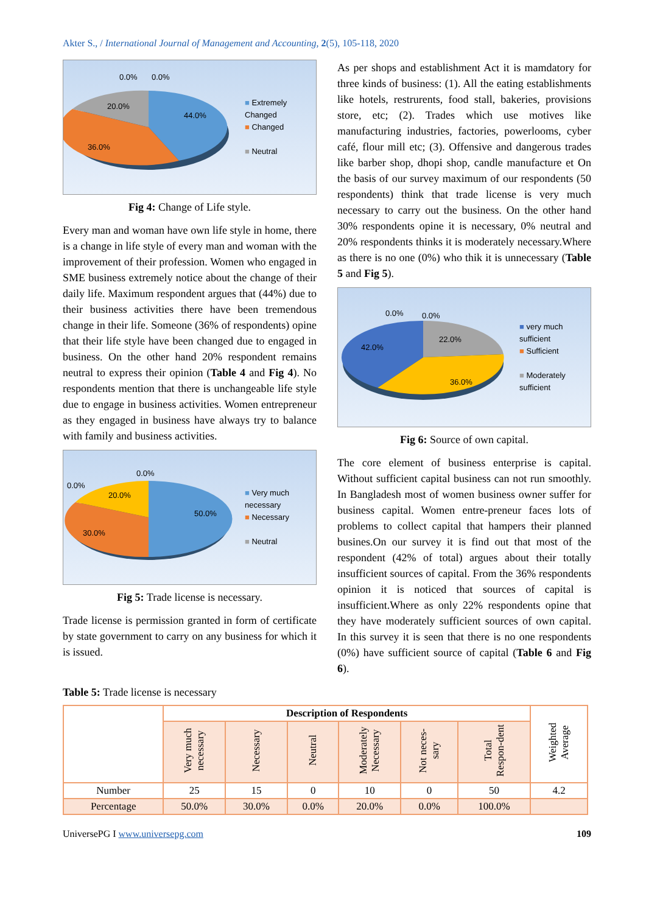Akter S., / International Journal of Management and Accounting, 2(5), 105-118, 2020
0.0%
0.0%
20.0%
44.0%
36.0%
■ Extremely
Changed
■ Changed
■ Neutral
Fig 4: Change of Life style.
Every man and woman have own life style in home, there is a change in life style of every man and woman with the improvement of their profession. Women who engaged in SME business extremely notice about the change of their daily life. Maximum respondent argues that (44%) due to their business activities there have been tremendous change in their life. Someone (36% of respondents) opine that their life style have been changed due to engaged in business. On the other hand 20% respondent remains neutral to express their opinion (Table 4 and Fig 4). No respondents mention that there is unchangeable life style due to engage in business activities. Women entrepreneur as they engaged in business have always try to balance with family and business activities.
0.0%
0.0%
20.0%
50.0%
30.0%
■ Very much
necessary
■ Necessary
■ Neutral
Fig 5: Trade license is necessary.
Trade license is permission granted in form of certificate by state government to carry on any business for which it is issued.
As per shops and establishment Act it is mamdatory for three kinds of business: (1). All the eating establishments like hotels, restrurents, food stall, bakeries, provisions store, etc; (2). Trades which use motives like manufacturing industries, factories, powerlooms, cyber café, flour mill etc; (3). Offensive and dangerous trades like barber shop, dhopi shop, candle manufacture et On the basis of our survey maximum of our respondents (50 respondents) think that trade license is very much necessary to carry out the business. On the other hand 30% respondents opine it is necessary, 0% neutral and 20% respondents thinks it is moderately necessary.Where as there is no one (0%) who thik it is unnecessary (Table 5 and Fig 5).
0.0%
0.0%
42.0%
22.0%
36.0%
■ very much
sufficient
■ Sufficient
■ Moderately
sufficient
Fig 6: Source of own capital.
The core element of business enterprise is capital. Without sufficient capital business can not run smoothly. In Bangladesh most of women business owner suffer for business capital. Women entre-preneur faces lots of problems to collect capital that hampers their planned busines.On our survey it is find out that most of the respondent (42% of total) argues about their totally insufficient sources of capital. From the 36% respondents opinion it is noticed that sources of capital is insufficient.Where as only 22% respondents opine that they have moderately sufficient sources of own capital. In this survey it is seen that there is no one respondents (0%) have sufficient source of capital (Table 6 and Fig 6).
Table 5: Trade license is necessary
| | Description of Respondents | | | | | | Weighted Average |
| --- | --- | --- | --- | --- | --- | --- | --- |
| | Very much necessary | Necessary | Neutral | Moderately Necessary | Not neces-sary | Total Respon-dent | |
| Number | 25 | 15 | 0 | 10 | 0 | 50 | 4.2 |
| Percentage | 50.0% | 30.0% | 0.0% | 20.0% | 0.0% | 100.0% | |
UniversePG I www.universepg.com 109